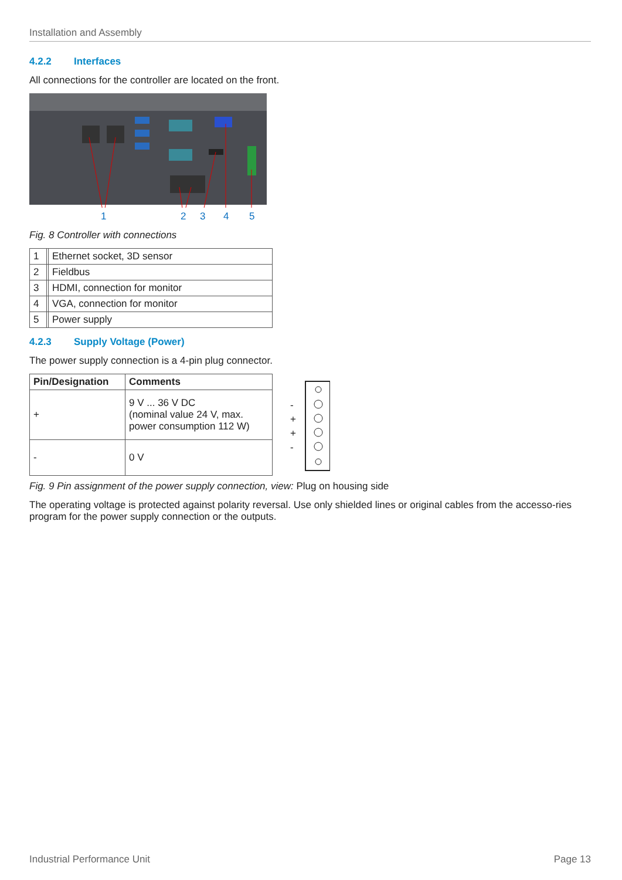Installation and Assembly
4.2.2 Interfaces
All connections for the controller are located on the front.
1 2 3 4 5
Fig. 8 Controller with connections
| 1 | | Ethernet socket, 3D sensor |
| 2 | | Fieldbus |
| 3 | | HDMI, connection for monitor |
| 4 | | VGA, connection for monitor |
| 5 | | Power supply |
4.2.3 Supply Voltage (Power)
The power supply connection is a 4-pin plug connector.
| Pin/Designation | Comments |
| --- | --- |
| + | 9 V ... 36 V DC (nominal value 24 V, max. power consumption 112 W) |
| - | 0 V |
-
+
+
-
Fig. 9 Pin assignment of the power supply connection, view: Plug on housing side
The operating voltage is protected against polarity reversal. Use only shielded lines or original cables from the accesso-ries program for the power supply connection or the outputs.
Industrial Performance Unit Page 13